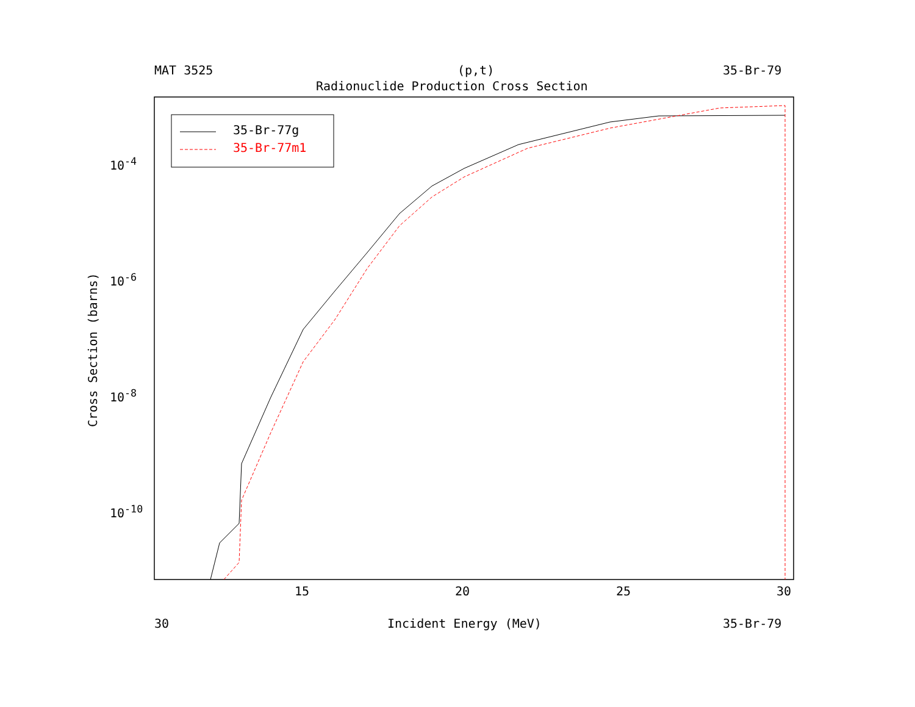MAT 3525 (p,t) 35-Br-79
Radionuclide Production Cross Section
35-Br-77g
35-Br-77m1
10<sup>-4</sup>
10<sup>-6</sup>
10<sup>-8</sup>
10<sup>-10</sup>
Cross Section (barns)
15 20 25 30
30 Incident Energy (MeV) 35-Br-79